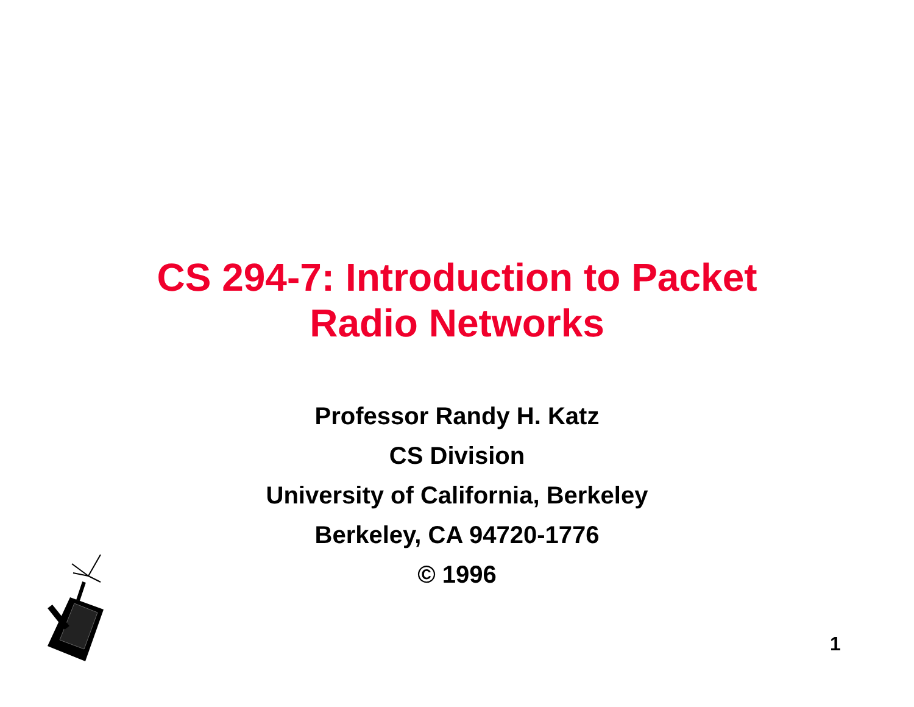CS 294-7: Introduction to Packet
Radio Networks
Professor Randy H. Katz
CS Division
University of California, Berkeley
Berkeley, CA 94720-1776
© 1996
1